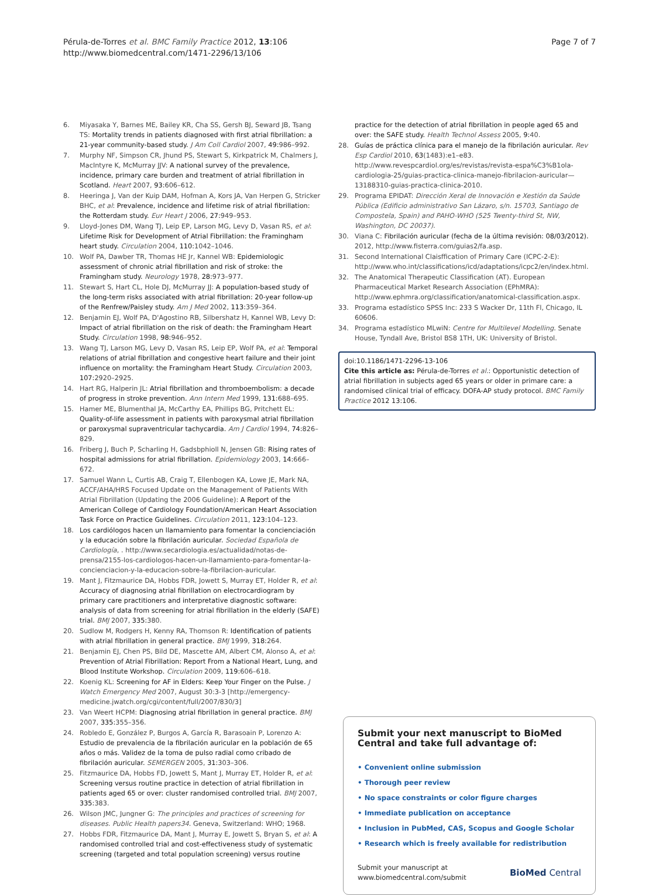Pérula-de-Torres et al. BMC Family Practice 2012, 13:106
http://www.biomedcentral.com/1471-2296/13/106
Page 7 of 7
6. Miyasaka Y, Barnes ME, Bailey KR, Cha SS, Gersh BJ, Seward JB, Tsang TS: Mortality trends in patients diagnosed with first atrial fibrillation: a 21-year community-based study. J Am Coll Cardiol 2007, 49: 986–992.
7. Murphy NF, Simpson CR, Jhund PS, Stewart S, Kirkpatrick M, Chalmers J, MacIntyre K, McMurray JJV: A national survey of the prevalence, incidence, primary care burden and treatment of atrial fibrillation in Scotland. Heart 2007, 93: 606–612.
8. Heeringa J, Van der Kuip DAM, Hofman A, Kors JA, Van Herpen G, Stricker BHC, et al: Prevalence, incidence and lifetime risk of atrial fibrillation: the Rotterdam study. Eur Heart J 2006, 27: 949–953.
9. Lloyd-Jones DM, Wang TJ, Leip EP, Larson MG, Levy D, Vasan RS, et al: Lifetime Risk for Development of Atrial Fibrillation: the Framingham heart study. Circulation 2004, 110: 1042–1046.
10. Wolf PA, Dawber TR, Thomas HE Jr, Kannel WB: Epidemiologic assessment of chronic atrial fibrillation and risk of stroke: the Framingham study. Neurology 1978, 28: 973–977.
11. Stewart S, Hart CL, Hole DJ, McMurray JJ: A population-based study of the long-term risks associated with atrial fibrillation: 20-year follow-up of the Renfrew/Paisley study. Am J Med 2002, 113: 359–364.
12. Benjamin EJ, Wolf PA, D'Agostino RB, Silbershatz H, Kannel WB, Levy D: Impact of atrial fibrillation on the risk of death: the Framingham Heart Study. Circulation 1998, 98: 946–952.
13. Wang TJ, Larson MG, Levy D, Vasan RS, Leip EP, Wolf PA, et al: Temporal relations of atrial fibrillation and congestive heart failure and their joint influence on mortality: the Framingham Heart Study. Circulation 2003, 107: 2920–2925.
14. Hart RG, Halperin JL: Atrial fibrillation and thromboembolism: a decade of progress in stroke prevention. Ann Intern Med 1999, 131: 688–695.
15. Hamer ME, Blumenthal JA, McCarthy EA, Phillips BG, Pritchett EL: Quality-of-life assessment in patients with paroxysmal atrial fibrillation or paroxysmal supraventricular tachycardia. Am J Cardiol 1994, 74: 826–829.
16. Friberg J, Buch P, Scharling H, Gadsbphioll N, Jensen GB: Rising rates of hospital admissions for atrial fibrillation. Epidemiology 2003, 14: 666–672.
17. Samuel Wann L, Curtis AB, Craig T, Ellenbogen KA, Lowe JE, Mark NA, ACCF/AHA/HRS Focused Update on the Management of Patients With Atrial Fibrillation (Updating the 2006 Guideline): A Report of the American College of Cardiology Foundation/American Heart Association Task Force on Practice Guidelines. Circulation 2011, 123: 104–123.
18. Los cardiólogos hacen un llamamiento para fomentar la concienciación y la educación sobre la fibrilación auricular. Sociedad Española de Cardiología, . http://www.secardiologia.es/actualidad/notas-de-prensa/2155-los-cardiologos-hacen-un-llamamiento-para-fomentar-la-concienciacion-y-la-educacion-sobre-la-fibrilacion-auricular.
19. Mant J, Fitzmaurice DA, Hobbs FDR, Jowett S, Murray ET, Holder R, et al: Accuracy of diagnosing atrial fibrillation on electrocardiogram by primary care practitioners and interpretative diagnostic software: analysis of data from screening for atrial fibrillation in the elderly (SAFE) trial. BMJ 2007, 335: 380.
20. Sudlow M, Rodgers H, Kenny RA, Thomson R: Identification of patients with atrial fibrillation in general practice. BMJ 1999, 318: 264.
21. Benjamin EJ, Chen PS, Bild DE, Mascette AM, Albert CM, Alonso A, et al: Prevention of Atrial Fibrillation: Report From a National Heart, Lung, and Blood Institute Workshop. Circulation 2009, 119: 606–618.
22. Koenig KL: Screening for AF in Elders: Keep Your Finger on the Pulse. J Watch Emergency Med 2007, August 30:3-3 [http://emergency-medicine.jwatch.org/cgi/content/full/2007/830/3]
23. Van Weert HCPM: Diagnosing atrial fibrillation in general practice. BMJ 2007, 335: 355–356.
24. Robledo E, González P, Burgos A, García R, Barasoain P, Lorenzo A: Estudio de prevalencia de la fibrilación auricular en la población de 65 años o más. Validez de la toma de pulso radial como cribado de fibrilación auricular. SEMERGEN 2005, 31: 303–306.
25. Fitzmaurice DA, Hobbs FD, Jowett S, Mant J, Murray ET, Holder R, et al: Screening versus routine practice in detection of atrial fibrillation in patients aged 65 or over: cluster randomised controlled trial. BMJ 2007, 335: 383.
26. Wilson JMC, Jungner G: The principles and practices of screening for diseases. Public Health papers34. Geneva, Switzerland: WHO; 1968.
27. Hobbs FDR, Fitzmaurice DA, Mant J, Murray E, Jowett S, Bryan S, et al: A randomised controlled trial and cost-effectiveness study of systematic screening (targeted and total population screening) versus routine
practice for the detection of atrial fibrillation in people aged 65 and over: the SAFE study. Health Technol Assess 2005, 9: 40.
28. Guías de práctica clínica para el manejo de la fibrilación auricular. Rev Esp Cardiol 2010, 63(1483):e1–e83. http://www.revespcardiol.org/es/revistas/revista-espa%C3%B1ola-cardiologia-25/guias-practica-clinica-manejo-fibrilacion-auricular—13188310-guias-practica-clinica-2010.
29. Programa EPIDAT: Dirección Xeral de Innovación e Xestión da Saúde Pública (Edificio administrativo San Lázaro, s/n. 15703, Santiago de Compostela, Spain) and PAHO-WHO (525 Twenty-third St, NW, Washington, DC 20037).
30. Viana C: Fibrilación auricular (fecha de la última revisión: 08/03/2012). 2012, http://www.fisterra.com/guias2/fa.asp.
31. Second International Claisffication of Primary Care (ICPC-2-E): http://www.who.int/classifications/icd/adaptations/icpc2/en/index.html.
32. The Anatomical Therapeutic Classification (AT). European Pharmaceutical Market Research Association (EPhMRA): http://www.ephmra.org/classification/anatomical-classification.aspx.
33. Programa estadístico SPSS Inc: 233 S Wacker Dr, 11th Fl, Chicago, IL 60606.
34. Programa estadístico MLwiN: Centre for Multilevel Modelling. Senate House, Tyndall Ave, Bristol BS8 1TH, UK: University of Bristol.
doi:10.1186/1471-2296-13-106
Cite this article as: Pérula-de-Torres et al.: Opportunistic detection of atrial fibrillation in subjects aged 65 years or older in primare care: a randomised clinical trial of efficacy. DOFA-AP study protocol. BMC Family Practice 2012 13:106.
Submit your next manuscript to BioMed Central and take full advantage of:
• Convenient online submission
• Thorough peer review
• No space constraints or color figure charges
• Immediate publication on acceptance
• Inclusion in PubMed, CAS, Scopus and Google Scholar
• Research which is freely available for redistribution
Submit your manuscript at
www.biomedcentral.com/submit
BioMed Central